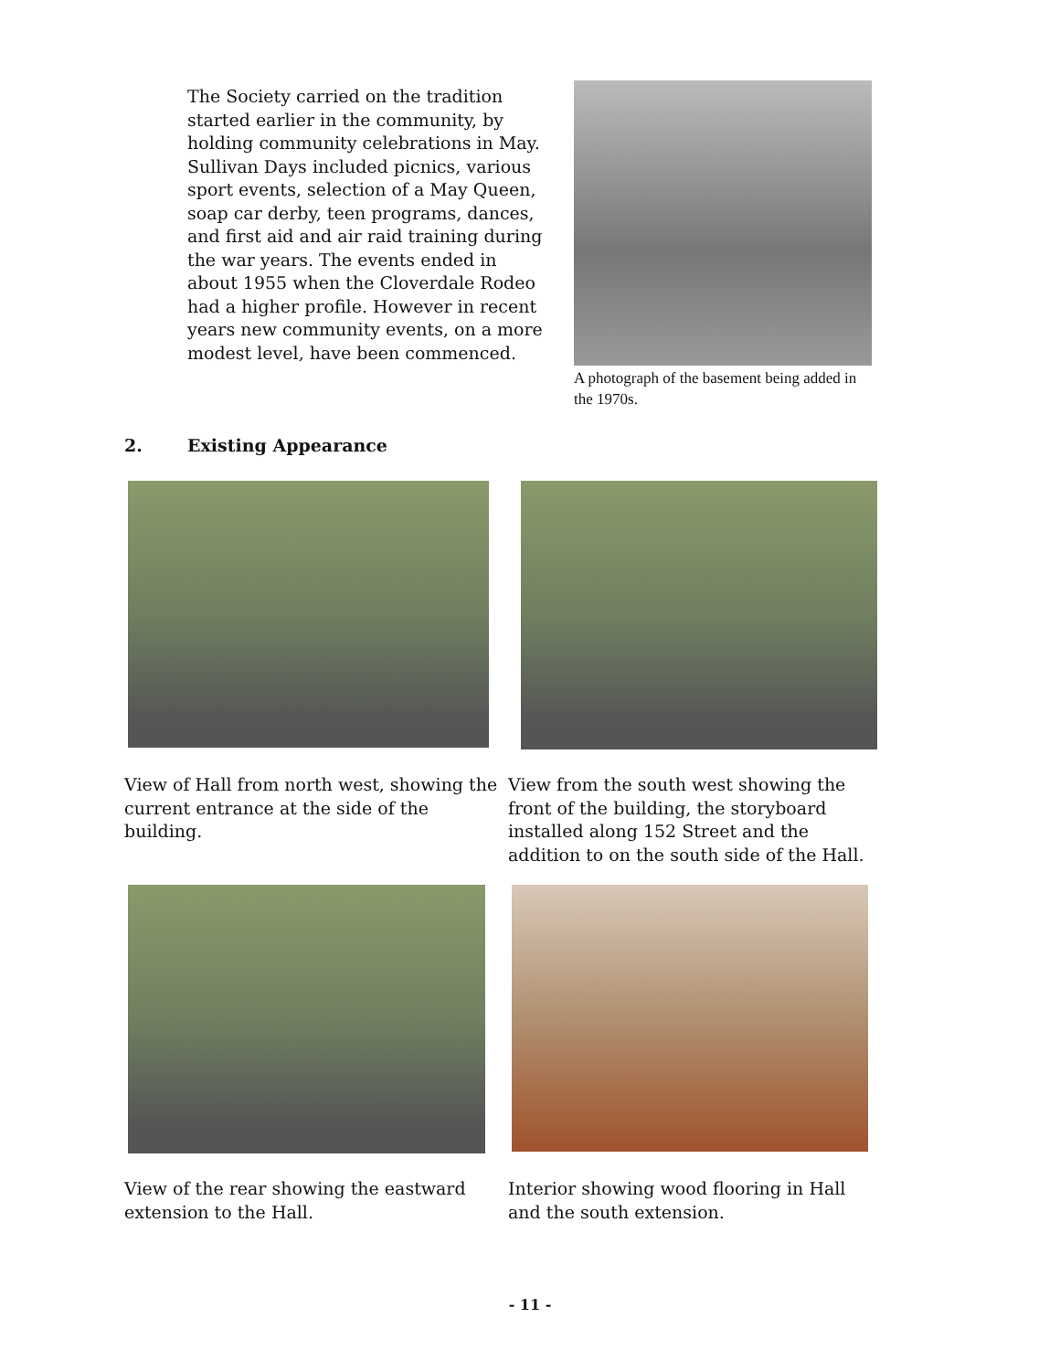The Society carried on the tradition started earlier in the community, by holding community celebrations in May. Sullivan Days included picnics, various sport events, selection of a May Queen, soap car derby, teen programs, dances, and first aid and air raid training during the war years. The events ended in about 1955 when the Cloverdale Rodeo had a higher profile. However in recent years new community events, on a more modest level, have been commenced.
A photograph of the basement being added in the 1970s.
2. Existing Appearance
View of Hall from north west, showing the current entrance at the side of the building.
View from the south west showing the front of the building, the storyboard installed along 152 Street and the addition to on the south side of the Hall.
View of the rear showing the eastward extension to the Hall.
Interior showing wood flooring in Hall and the south extension.
- 11 -